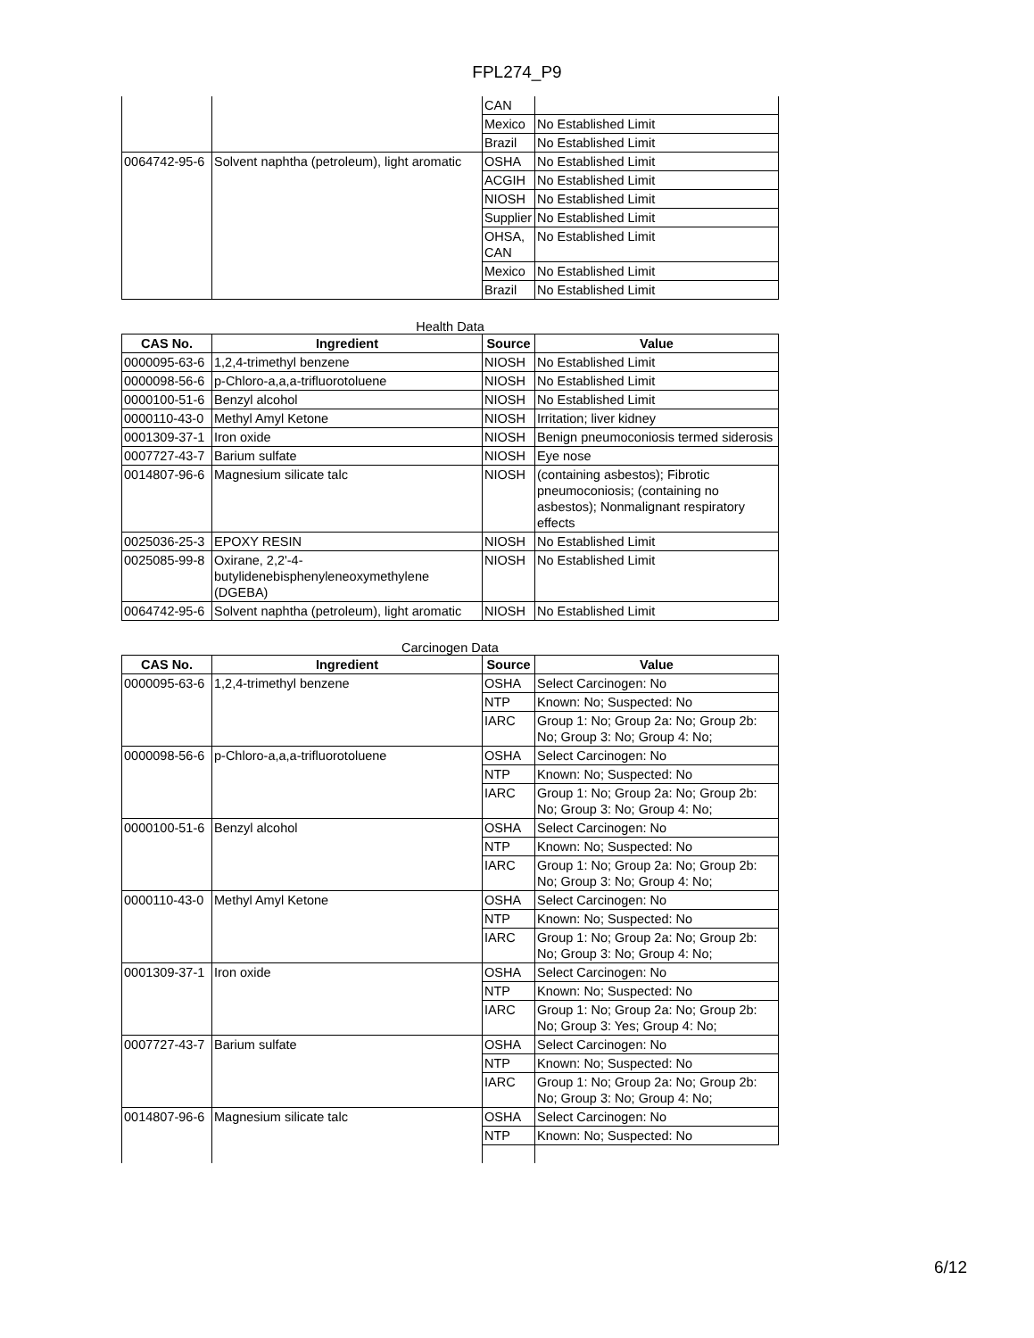FPL274_P9
| | | CAN | |
| | | Mexico | No Established Limit |
| | | Brazil | No Established Limit |
| 0064742-95-6 | Solvent naphtha (petroleum), light aromatic | OSHA | No Established Limit |
| | | ACGIH | No Established Limit |
| | | NIOSH | No Established Limit |
| | | Supplier | No Established Limit |
| | | OHSA, CAN | No Established Limit |
| | | Mexico | No Established Limit |
| | | Brazil | No Established Limit |
Health Data
| CAS No. | Ingredient | Source | Value |
| --- | --- | --- | --- |
| 0000095-63-6 | 1,2,4-trimethyl benzene | NIOSH | No Established Limit |
| 0000098-56-6 | p-Chloro-a,a,a-trifluorotoluene | NIOSH | No Established Limit |
| 0000100-51-6 | Benzyl alcohol | NIOSH | No Established Limit |
| 0000110-43-0 | Methyl Amyl Ketone | NIOSH | Irritation; liver kidney |
| 0001309-37-1 | Iron oxide | NIOSH | Benign pneumoconiosis termed siderosis |
| 0007727-43-7 | Barium sulfate | NIOSH | Eye nose |
| 0014807-96-6 | Magnesium silicate talc | NIOSH | (containing asbestos); Fibrotic pneumoconiosis; (containing no asbestos); Nonmalignant respiratory effects |
| 0025036-25-3 | EPOXY RESIN | NIOSH | No Established Limit |
| 0025085-99-8 | Oxirane, 2,2'-4-butylidenebisphenyleneoxymethylene (DGEBA) | NIOSH | No Established Limit |
| 0064742-95-6 | Solvent naphtha (petroleum), light aromatic | NIOSH | No Established Limit |
Carcinogen Data
| CAS No. | Ingredient | Source | Value |
| --- | --- | --- | --- |
| 0000095-63-6 | 1,2,4-trimethyl benzene | OSHA | Select Carcinogen: No |
| | | NTP | Known: No; Suspected: No |
| | | IARC | Group 1: No; Group 2a: No; Group 2b: No; Group 3: No; Group 4: No; |
| 0000098-56-6 | p-Chloro-a,a,a-trifluorotoluene | OSHA | Select Carcinogen: No |
| | | NTP | Known: No; Suspected: No |
| | | IARC | Group 1: No; Group 2a: No; Group 2b: No; Group 3: No; Group 4: No; |
| 0000100-51-6 | Benzyl alcohol | OSHA | Select Carcinogen: No |
| | | NTP | Known: No; Suspected: No |
| | | IARC | Group 1: No; Group 2a: No; Group 2b: No; Group 3: No; Group 4: No; |
| 0000110-43-0 | Methyl Amyl Ketone | OSHA | Select Carcinogen: No |
| | | NTP | Known: No; Suspected: No |
| | | IARC | Group 1: No; Group 2a: No; Group 2b: No; Group 3: No; Group 4: No; |
| 0001309-37-1 | Iron oxide | OSHA | Select Carcinogen: No |
| | | NTP | Known: No; Suspected: No |
| | | IARC | Group 1: No; Group 2a: No; Group 2b: No; Group 3: Yes; Group 4: No; |
| 0007727-43-7 | Barium sulfate | OSHA | Select Carcinogen: No |
| | | NTP | Known: No; Suspected: No |
| | | IARC | Group 1: No; Group 2a: No; Group 2b: No; Group 3: No; Group 4: No; |
| 0014807-96-6 | Magnesium silicate talc | OSHA | Select Carcinogen: No |
| | | NTP | Known: No; Suspected: No |
6/12